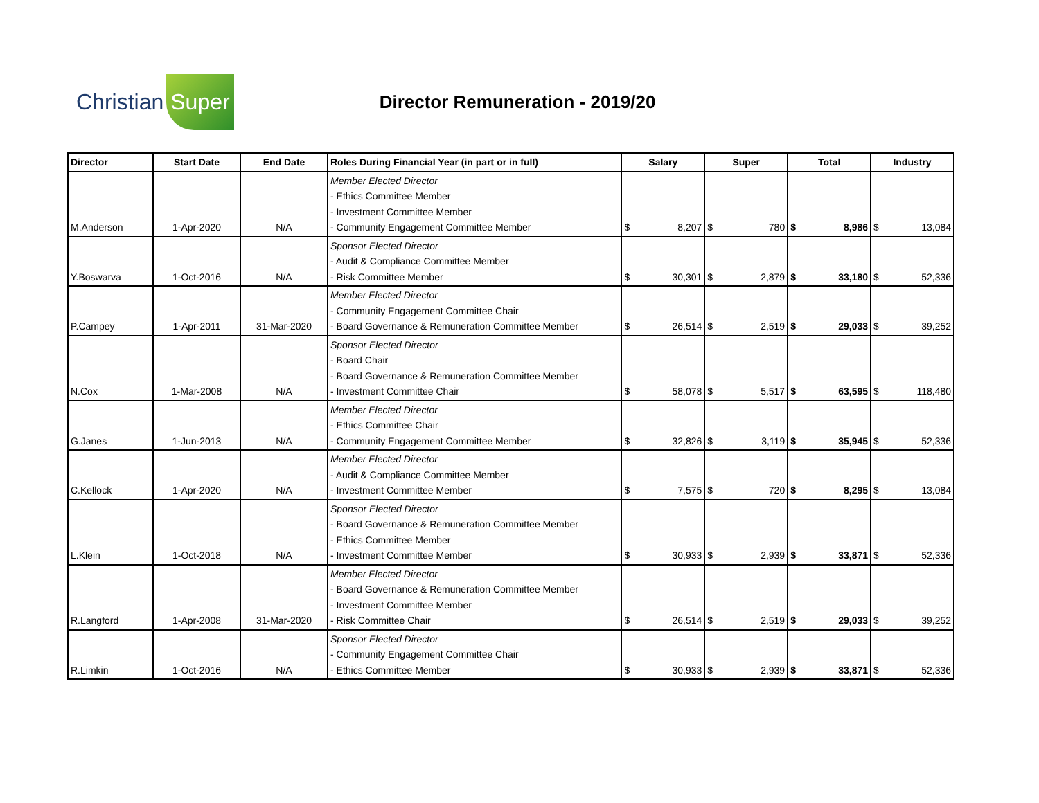Christian Super
Director Remuneration - 2019/20
| Director | Start Date | End Date | Roles During Financial Year (in part or in full) | Salary | | Super | | Total | | Industry | |
| --- | --- | --- | --- | --- | --- | --- | --- | --- | --- | --- | --- |
| M.Anderson | 1-Apr-2020 | N/A | Member Elected Director - Ethics Committee Member - Investment Committee Member - Community Engagement Committee Member | $ | 8,207 | $ | 780 | $ | 8,986 | $ | 13,084 |
| Y.Boswarva | 1-Oct-2016 | N/A | Sponsor Elected Director - Audit & Compliance Committee Member - Risk Committee Member | $ | 30,301 | $ | 2,879 | $ | 33,180 | $ | 52,336 |
| P.Campey | 1-Apr-2011 | 31-Mar-2020 | Member Elected Director - Community Engagement Committee Chair - Board Governance & Remuneration Committee Member | $ | 26,514 | $ | 2,519 | $ | 29,033 | $ | 39,252 |
| N.Cox | 1-Mar-2008 | N/A | Sponsor Elected Director - Board Chair - Board Governance & Remuneration Committee Member - Investment Committee Chair | $ | 58,078 | $ | 5,517 | $ | 63,595 | $ | 118,480 |
| G.Janes | 1-Jun-2013 | N/A | Member Elected Director - Ethics Committee Chair - Community Engagement Committee Member | $ | 32,826 | $ | 3,119 | $ | 35,945 | $ | 52,336 |
| C.Kellock | 1-Apr-2020 | N/A | Member Elected Director - Audit & Compliance Committee Member - Investment Committee Member | $ | 7,575 | $ | 720 | $ | 8,295 | $ | 13,084 |
| L.Klein | 1-Oct-2018 | N/A | Sponsor Elected Director - Board Governance & Remuneration Committee Member - Ethics Committee Member - Investment Committee Member | $ | 30,933 | $ | 2,939 | $ | 33,871 | $ | 52,336 |
| R.Langford | 1-Apr-2008 | 31-Mar-2020 | Member Elected Director - Board Governance & Remuneration Committee Member - Investment Committee Member - Risk Committee Chair | $ | 26,514 | $ | 2,519 | $ | 29,033 | $ | 39,252 |
| R.Limkin | 1-Oct-2016 | N/A | Sponsor Elected Director - Community Engagement Committee Chair - Ethics Committee Member | $ | 30,933 | $ | 2,939 | $ | 33,871 | $ | 52,336 |